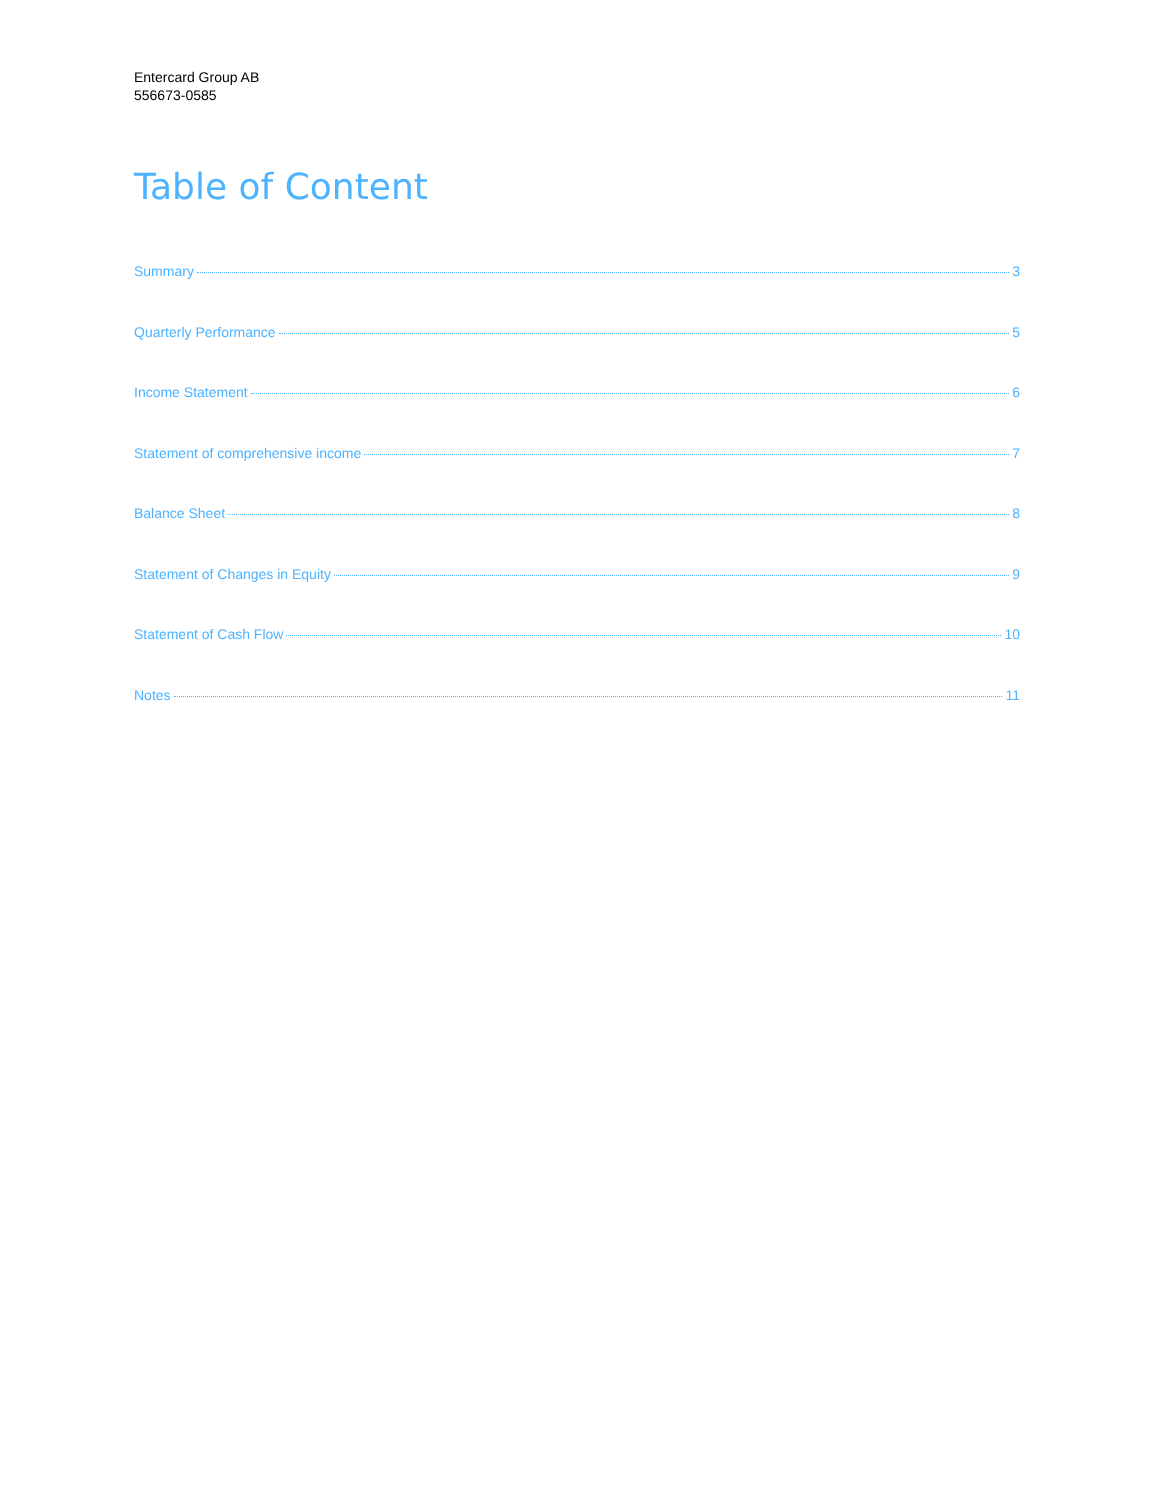Entercard Group AB
556673-0585
Table of Content
Summary 3
Quarterly Performance 5
Income Statement 6
Statement of comprehensive income 7
Balance Sheet 8
Statement of Changes in Equity 9
Statement of Cash Flow 10
Notes 11